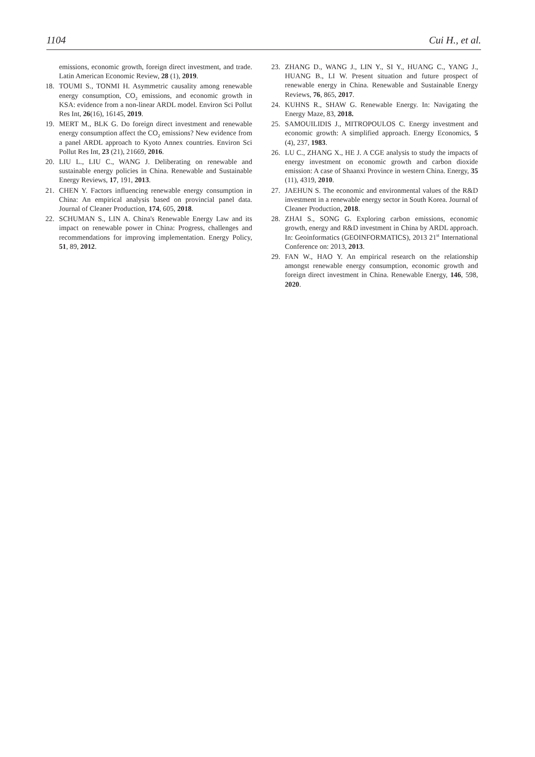1104 Cui H., et al.
emissions, economic growth, foreign direct investment, and trade. Latin American Economic Review, 28 (1), 2019.
18. TOUMI S., TONMI H. Asymmetric causality among renewable energy consumption, CO<sub>2</sub> emissions, and economic growth in KSA: evidence from a non-linear ARDL model. Environ Sci Pollut Res Int, 26(16), 16145, 2019.
19. MERT M., BLK G. Do foreign direct investment and renewable energy consumption affect the CO<sub>2</sub> emissions? New evidence from a panel ARDL approach to Kyoto Annex countries. Environ Sci Pollut Res Int, 23 (21), 21669, 2016.
20. LIU L., LIU C., WANG J. Deliberating on renewable and sustainable energy policies in China. Renewable and Sustainable Energy Reviews, 17, 191, 2013.
21. CHEN Y. Factors influencing renewable energy consumption in China: An empirical analysis based on provincial panel data. Journal of Cleaner Production, 174, 605, 2018.
22. SCHUMAN S., LIN A. China's Renewable Energy Law and its impact on renewable power in China: Progress, challenges and recommendations for improving implementation. Energy Policy, 51, 89, 2012.
23. ZHANG D., WANG J., LIN Y., SI Y., HUANG C., YANG J., HUANG B., LI W. Present situation and future prospect of renewable energy in China. Renewable and Sustainable Energy Reviews, 76, 865, 2017.
24. KUHNS R., SHAW G. Renewable Energy. In: Navigating the Energy Maze, 83, 2018.
25. SAMOUILIDIS J., MITROPOULOS C. Energy investment and economic growth: A simplified approach. Energy Economics, 5 (4), 237, 1983.
26. LU C., ZHANG X., HE J. A CGE analysis to study the impacts of energy investment on economic growth and carbon dioxide emission: A case of Shaanxi Province in western China. Energy, 35 (11), 4319, 2010.
27. JAEHUN S. The economic and environmental values of the R&D investment in a renewable energy sector in South Korea. Journal of Cleaner Production, 2018.
28. ZHAI S., SONG G. Exploring carbon emissions, economic growth, energy and R&D investment in China by ARDL approach. In: Geoinformatics (GEOINFORMATICS), 2013 21<sup>st</sup> International Conference on: 2013, 2013.
29. FAN W., HAO Y. An empirical research on the relationship amongst renewable energy consumption, economic growth and foreign direct investment in China. Renewable Energy, 146, 598, 2020.